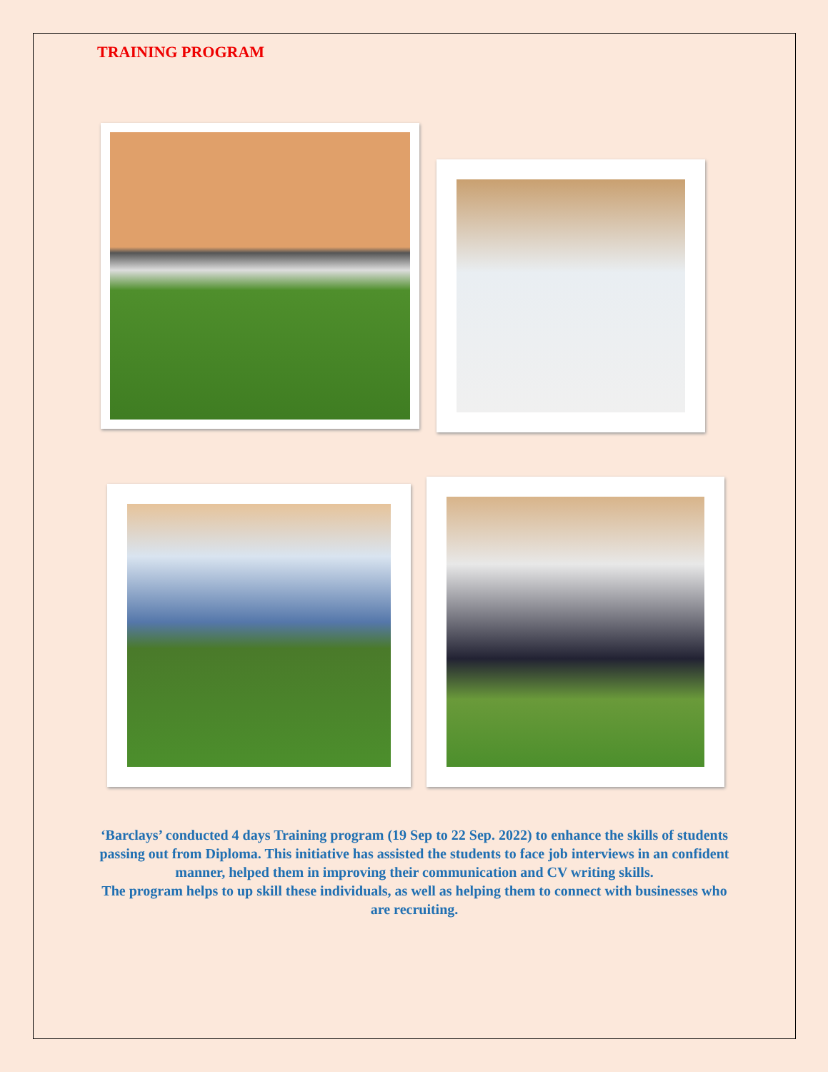TRAINING PROGRAM
‘Barclays’ conducted 4 days Training program (19 Sep to 22 Sep. 2022) to enhance the skills of students passing out from Diploma. This initiative has assisted the students to face job interviews in an confident manner, helped them in improving their communication and CV writing skills.
The program helps to up skill these individuals, as well as helping them to connect with businesses who are recruiting.